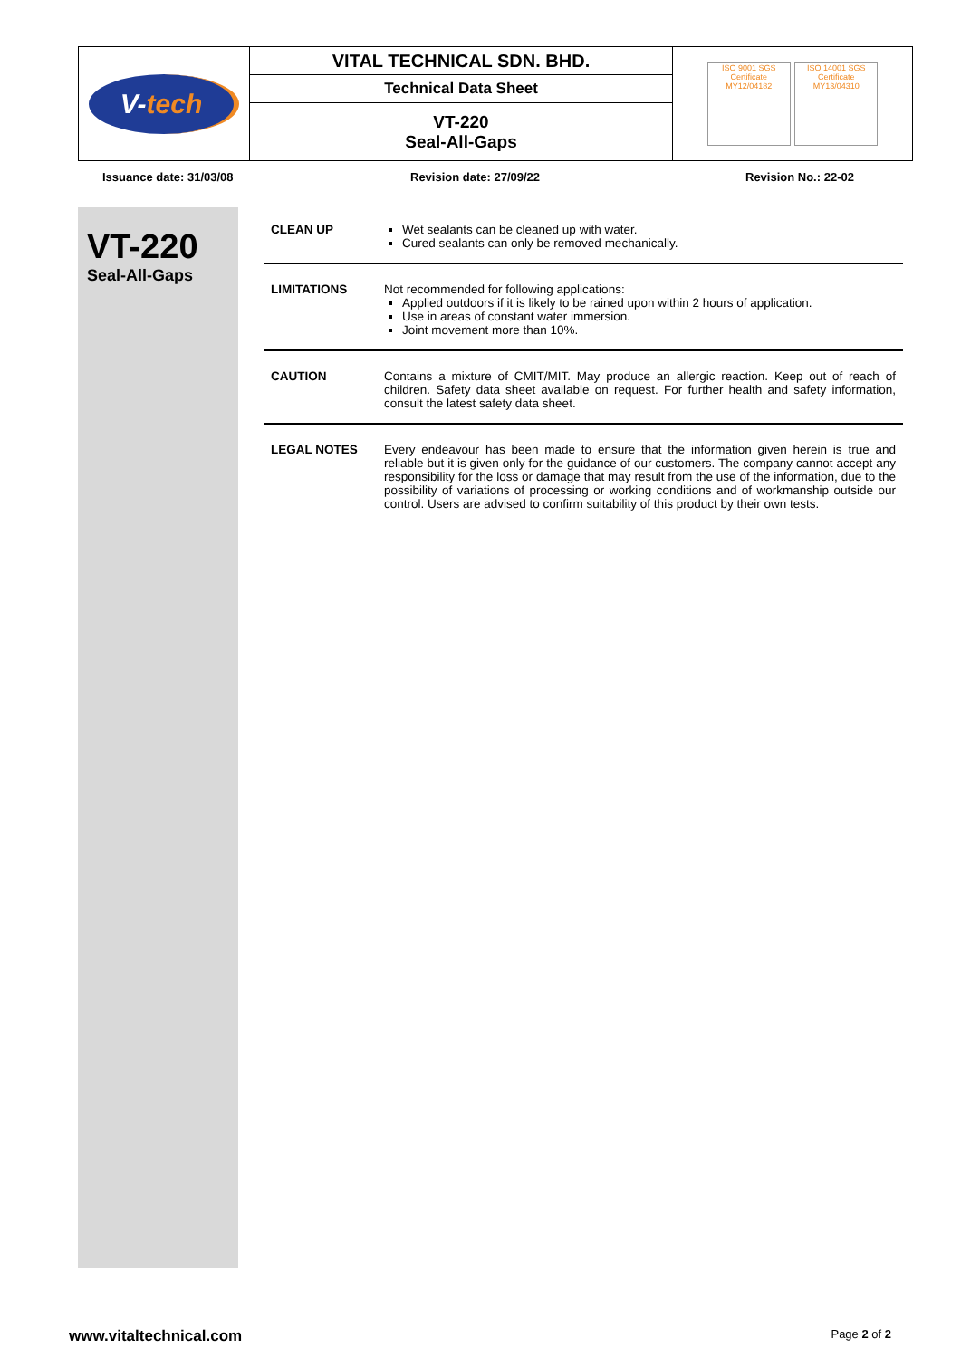| V- tech | VITAL TECHNICAL SDN. BHD. | ISO 9001 SGS Certificate MY12/04182 ISO 14001 SGS Certificate MY13/04310 |
| | Technical Data Sheet | |
| | VT-220 Seal-All-Gaps | |
Issuance date: 31/03/08 Revision date: 27/09/22 Revision No.: 22-02
VT-220
Seal-All-Gaps
CLEAN UP Wet sealants can be cleaned up with water.
Cured sealants can only be removed mechanically.
LIMITATIONS Not recommended for following applications:
Applied outdoors if it is likely to be rained upon within 2 hours of application.
Use in areas of constant water immersion.
Joint movement more than 10%.
CAUTION Contains a mixture of CMIT/MIT. May produce an allergic reaction. Keep out of reach of children. Safety data sheet available on request. For further health and safety information, consult the latest safety data sheet.
LEGAL NOTES Every endeavour has been made to ensure that the information given herein is true and reliable but it is given only for the guidance of our customers. The company cannot accept any responsibility for the loss or damage that may result from the use of the information, due to the possibility of variations of processing or working conditions and of workmanship outside our control. Users are advised to confirm suitability of this product by their own tests.
www.vitaltechnical.com Page 2 of 2